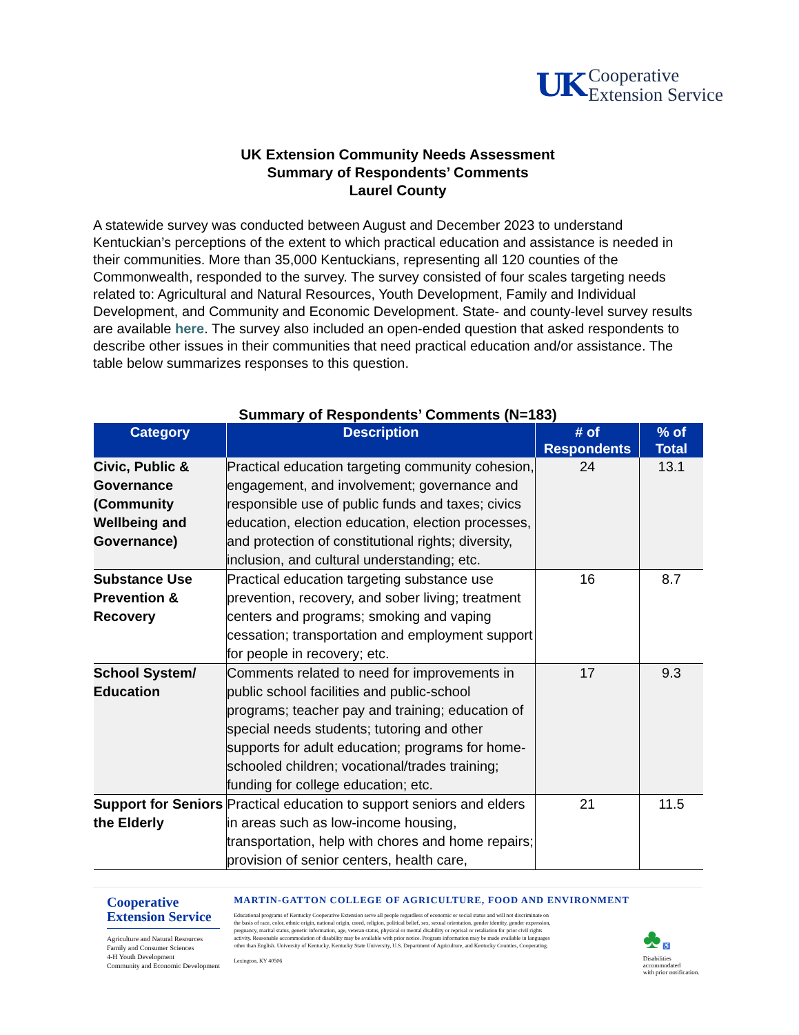UK
Cooperative
Extension Service
UK Extension Community Needs Assessment
Summary of Respondents’ Comments
Laurel County
A statewide survey was conducted between August and December 2023 to understand Kentuckian’s perceptions of the extent to which practical education and assistance is needed in their communities. More than 35,000 Kentuckians, representing all 120 counties of the Commonwealth, responded to the survey. The survey consisted of four scales targeting needs related to: Agricultural and Natural Resources, Youth Development, Family and Individual Development, and Community and Economic Development. State- and county-level survey results are available here. The survey also included an open-ended question that asked respondents to describe other issues in their communities that need practical education and/or assistance. The table below summarizes responses to this question.
Summary of Respondents’ Comments (N=183)
| Category | Description | # of Respondents | % of Total |
| --- | --- | --- | --- |
| Civic, Public & Governance (Community Wellbeing and Governance) | Practical education targeting community cohesion, engagement, and involvement; governance and responsible use of public funds and taxes; civics education, election education, election processes, and protection of constitutional rights; diversity, inclusion, and cultural understanding; etc. | 24 | 13.1 |
| Substance Use Prevention & Recovery | Practical education targeting substance use prevention, recovery, and sober living; treatment centers and programs; smoking and vaping cessation; transportation and employment support for people in recovery; etc. | 16 | 8.7 |
| School System/ Education | Comments related to need for improvements in public school facilities and public-school programs; teacher pay and training; education of special needs students; tutoring and other supports for adult education; programs for home-schooled children; vocational/trades training; funding for college education; etc. | 17 | 9.3 |
| Support for Seniors the Elderly | Practical education to support seniors and elders in areas such as low-income housing, transportation, help with chores and home repairs; provision of senior centers, health care, | 21 | 11.5 |
Cooperative
Extension Service
Agriculture and Natural Resources
Family and Consumer Sciences
4-H Youth Development
Community and Economic Development
MARTIN-GATTON COLLEGE OF AGRICULTURE, FOOD AND ENVIRONMENT
Educational programs of Kentucky Cooperative Extension serve all people regardless of economic or social status and will not discriminate on the basis of race, color, ethnic origin, national origin, creed, religion, political belief, sex, sexual orientation, gender identity, gender expression, pregnancy, marital status, genetic information, age, veteran status, physical or mental disability or reprisal or retaliation for prior civil rights activity. Reasonable accommodation of disability may be available with prior notice. Program information may be made available in languages other than English. University of Kentucky, Kentucky State University, U.S. Department of Agriculture, and Kentucky Counties, Cooperating.
Lexington, KY 40506
♣ ♿
Disabilities
accommodated
with prior notification.